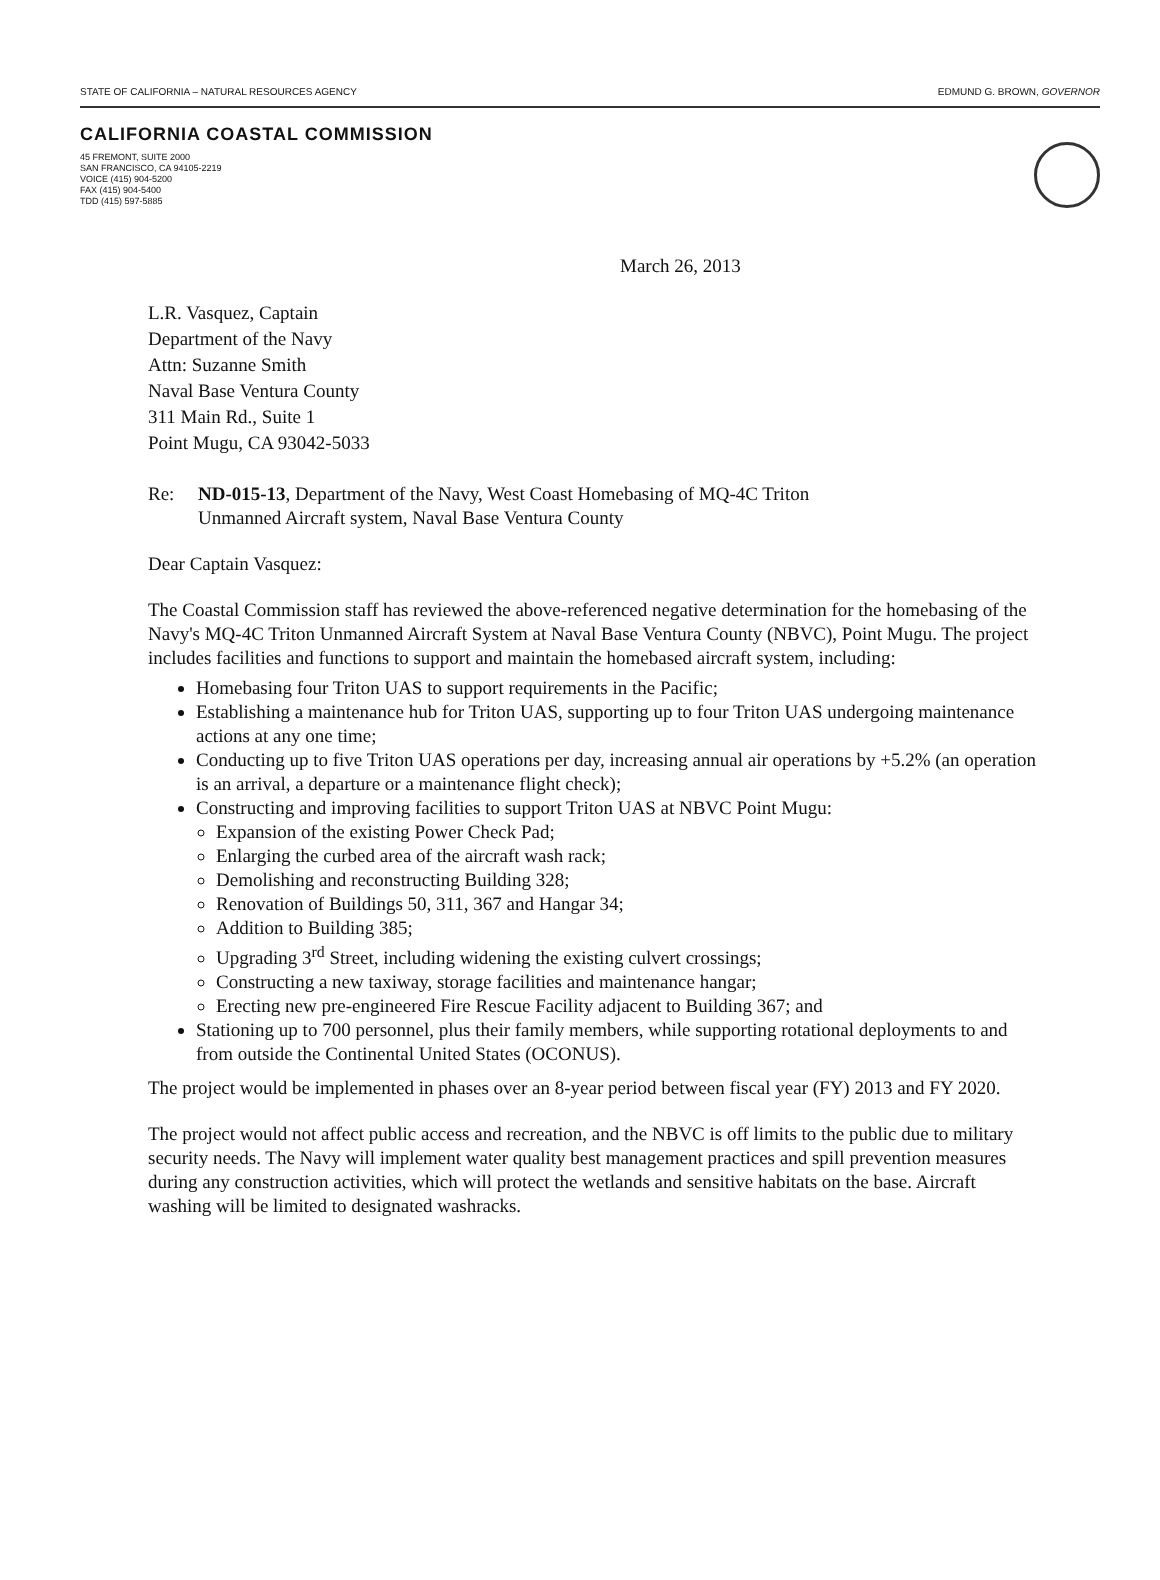STATE OF CALIFORNIA – NATURAL RESOURCES AGENCY EDMUND G. BROWN, GOVERNOR
CALIFORNIA COASTAL COMMISSION
45 FREMONT, SUITE 2000
SAN FRANCISCO, CA 94105-2219
VOICE (415) 904-5200
FAX (415) 904-5400
TDD (415) 597-5885
March 26, 2013
L.R. Vasquez, Captain
Department of the Navy
Attn: Suzanne Smith
Naval Base Ventura County
311 Main Rd., Suite 1
Point Mugu, CA 93042-5033
Re: ND-015-13, Department of the Navy, West Coast Homebasing of MQ-4C Triton
Unmanned Aircraft system, Naval Base Ventura County
Dear Captain Vasquez:
The Coastal Commission staff has reviewed the above-referenced negative determination for the homebasing of the Navy's MQ-4C Triton Unmanned Aircraft System at Naval Base Ventura County (NBVC), Point Mugu. The project includes facilities and functions to support and maintain the homebased aircraft system, including:
Homebasing four Triton UAS to support requirements in the Pacific;
Establishing a maintenance hub for Triton UAS, supporting up to four Triton UAS undergoing maintenance actions at any one time;
Conducting up to five Triton UAS operations per day, increasing annual air operations by +5.2% (an operation is an arrival, a departure or a maintenance flight check);
Constructing and improving facilities to support Triton UAS at NBVC Point Mugu:
Expansion of the existing Power Check Pad;
Enlarging the curbed area of the aircraft wash rack;
Demolishing and reconstructing Building 328;
Renovation of Buildings 50, 311, 367 and Hangar 34;
Addition to Building 385;
Upgrading 3<sup>rd</sup> Street, including widening the existing culvert crossings;
Constructing a new taxiway, storage facilities and maintenance hangar;
Erecting new pre-engineered Fire Rescue Facility adjacent to Building 367; and
Stationing up to 700 personnel, plus their family members, while supporting rotational deployments to and from outside the Continental United States (OCONUS).
The project would be implemented in phases over an 8-year period between fiscal year (FY) 2013 and FY 2020.
The project would not affect public access and recreation, and the NBVC is off limits to the public due to military security needs. The Navy will implement water quality best management practices and spill prevention measures during any construction activities, which will protect the wetlands and sensitive habitats on the base. Aircraft washing will be limited to designated washracks.